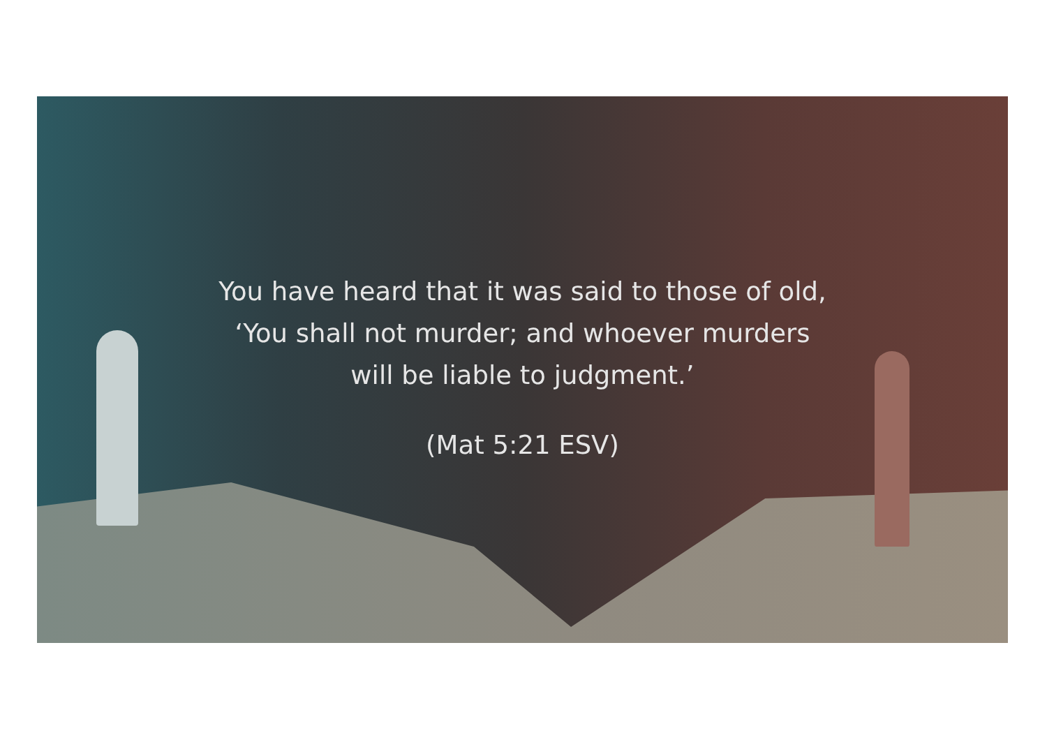You have heard that it was said to those of old,
‘You shall not murder; and whoever murders
will be liable to judgment.’
(Mat 5:21 ESV)